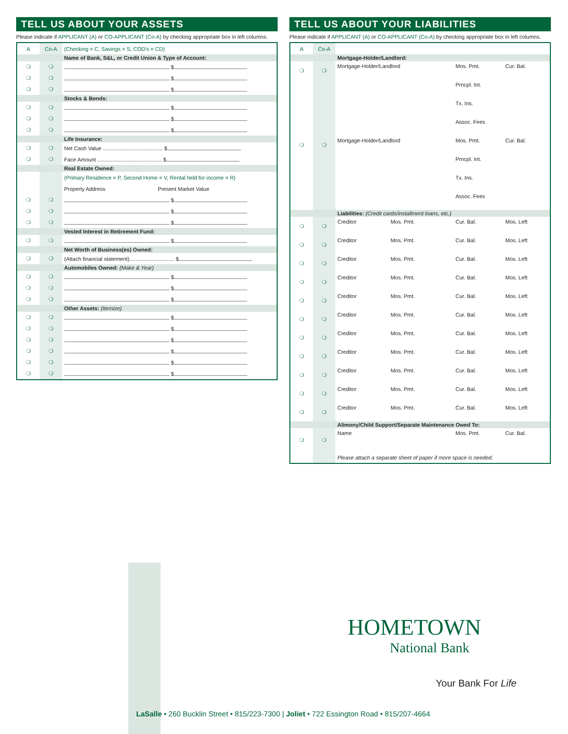TELL US ABOUT YOUR ASSETS
Please indicate if APPLICANT (A) or CO-APPLICANT (Co-A) by checking appropriate box in left columns.
| A | Co-A | (Checking = C, Savings = S, COD's = CD) |
| | | Name of Bank, S&L, or Credit Union & Type of Account: |
| ❍ | ❍ | $ |
| ❍ | ❍ | $ |
| ❍ | ❍ | $ |
| | | Stocks & Bonds: |
| ❍ | ❍ | $ |
| ❍ | ❍ | $ |
| ❍ | ❍ | $ |
| | | Life Insurance: |
| ❍ | ❍ | Net Cash Value ........................................ $ |
| ❍ | ❍ | Face Amount ........................................... $ |
| | | Real Estate Owned: |
| | | (Primary Residence = P, Second Home = V, Rental held for income = R) |
| | | Property Address Present Market Value |
| ❍ | ❍ | $ |
| ❍ | ❍ | $ |
| ❍ | ❍ | $ |
| | | Vested Interest in Retirement Fund: |
| ❍ | ❍ | $ |
| | | Net Worth of Business(es) Owned: |
| ❍ | ❍ | (Attach financial statement).............................. $ |
| | | Automobiles Owned: (Make & Year) |
| ❍ | ❍ | $ |
| ❍ | ❍ | $ |
| ❍ | ❍ | $ |
| | | Other Assets: (Itemize) |
| ❍ | ❍ | $ |
| ❍ | ❍ | $ |
| ❍ | ❍ | $ |
| ❍ | ❍ | $ |
| ❍ | ❍ | $ |
| ❍ | ❍ | $ |
TELL US ABOUT YOUR LIABILITIES
Please indicate if APPLICANT (A) or CO-APPLICANT (Co-A) by checking appropriate box in left columns.
| A | Co-A | | | | |
| | | Mortgage-Holder/Landlord: | | | |
| ❍ | ❍ | Mortgage-Holder/Landlord | | Mos. Pmt. | Cur. Bal. |
| | | | | Prncpl. Int. | |
| | | | | Tx. Ins. | |
| | | | | Assoc. Fees | |
| ❍ | ❍ | Mortgage-Holder/Landlord | | Mos. Pmt. | Cur. Bal. |
| | | | | Prncpl. Int. | |
| | | | | Tx. Ins. | |
| | | | | Assoc. Fees | |
| | | Liabilities: (Credit cards/installment loans, etc.) | | | |
| ❍ | ❍ | Creditor | Mos. Pmt. | Cur. Bal. | Mos. Left |
| ❍ | ❍ | Creditor | Mos. Pmt. | Cur. Bal. | Mos. Left |
| ❍ | ❍ | Creditor | Mos. Pmt. | Cur. Bal. | Mos. Left |
| ❍ | ❍ | Creditor | Mos. Pmt. | Cur. Bal. | Mos. Left |
| ❍ | ❍ | Creditor | Mos. Pmt. | Cur. Bal. | Mos. Left |
| ❍ | ❍ | Creditor | Mos. Pmt. | Cur. Bal. | Mos. Left |
| ❍ | ❍ | Creditor | Mos. Pmt. | Cur. Bal. | Mos. Left |
| ❍ | ❍ | Creditor | Mos. Pmt. | Cur. Bal. | Mos. Left |
| ❍ | ❍ | Creditor | Mos. Pmt. | Cur. Bal. | Mos. Left |
| ❍ | ❍ | Creditor | Mos. Pmt. | Cur. Bal. | Mos. Left |
| ❍ | ❍ | Creditor | Mos. Pmt. | Cur. Bal. | Mos. Left |
| | | Alimony/Child Support/Separate Maintenance Owed To: | | | |
| ❍ | ❍ | Name | | Mos. Pmt. | Cur. Bal. |
| | | Please attach a separate sheet of paper if more space is needed. | | | |
HOMETOWN
National Bank
Your Bank For Life
LaSalle • 260 Bucklin Street • 815/223-7300 | Joliet • 722 Essington Road • 815/207-4664